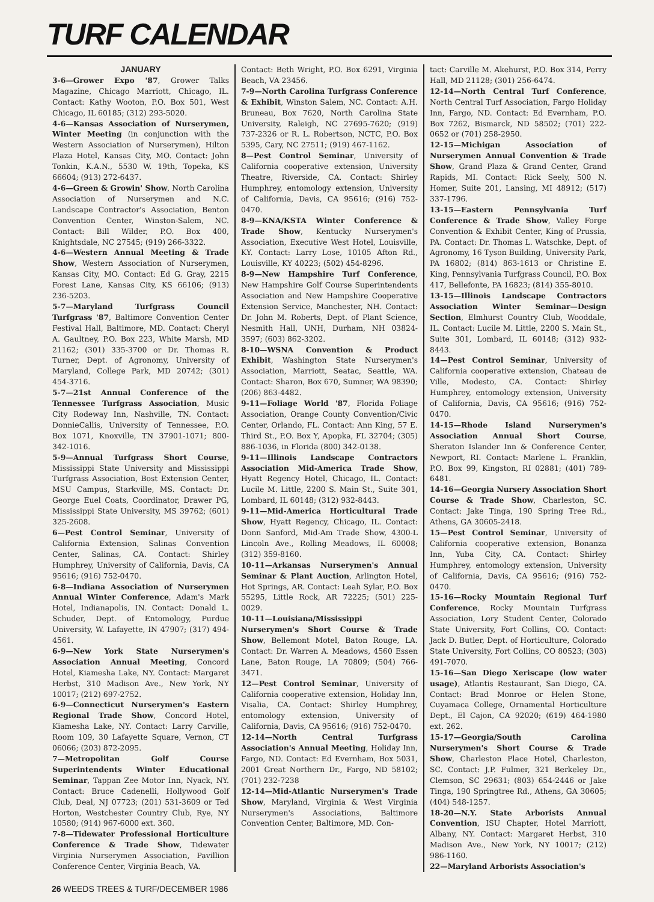TURF CALENDAR
JANUARY
3-6—Grower Expo '87, Grower Talks Magazine, Chicago Marriott, Chicago, IL. Contact: Kathy Wooton, P.O. Box 501, West Chicago, IL 60185; (312) 293-5020.
4-6—Kansas Association of Nurserymen, Winter Meeting (in conjunction with the Western Association of Nurserymen), Hilton Plaza Hotel, Kansas City, MO. Contact: John Tonkin, K.A.N., 5530 W. 19th, Topeka, KS 66604; (913) 272-6437.
4-6—Green & Growin' Show, North Carolina Association of Nurserymen and N.C. Landscape Contractor's Association, Benton Convention Center, Winston-Salem, NC. Contact: Bill Wilder, P.O. Box 400, Knightsdale, NC 27545; (919) 266-3322.
4-6—Western Annual Meeting & Trade Show, Western Association of Nurserymen, Kansas City, MO. Contact: Ed G. Gray, 2215 Forest Lane, Kansas City, KS 66106; (913) 236-5203.
5-7—Maryland Turfgrass Council Turfgrass '87, Baltimore Convention Center Festival Hall, Baltimore, MD. Contact: Cheryl A. Gaultney, P.O. Box 223, White Marsh, MD 21162; (301) 335-3700 or Dr. Thomas R. Turner, Dept. of Agronomy, University of Maryland, College Park, MD 20742; (301) 454-3716.
5-7—21st Annual Conference of the Tennessee Turfgrass Association, Music City Rodeway Inn, Nashville, TN. Contact: DonnieCallis, University of Tennessee, P.O. Box 1071, Knoxville, TN 37901-1071; 800-342-1016.
5-9—Annual Turfgrass Short Course, Mississippi State University and Mississippi Turfgrass Association, Bost Extension Center, MSU Campus, Starkville, MS. Contact: Dr. George Euel Coats, Coordinator, Drawer PG, Mississippi State University, MS 39762; (601) 325-2608.
6—Pest Control Seminar, University of California Extension, Salinas Convention Center, Salinas, CA. Contact: Shirley Humphrey, University of California, Davis, CA 95616; (916) 752-0470.
6-8—Indiana Association of Nurserymen Annual Winter Conference, Adam's Mark Hotel, Indianapolis, IN. Contact: Donald L. Schuder, Dept. of Entomology, Purdue University, W. Lafayette, IN 47907; (317) 494-4561.
6-9—New York State Nurserymen's Association Annual Meeting, Concord Hotel, Kiamesha Lake, NY. Contact: Margaret Herbst, 310 Madison Ave., New York, NY 10017; (212) 697-2752.
6-9—Connecticut Nurserymen's Eastern Regional Trade Show, Concord Hotel, Kiamesha Lake, NY. Contact: Larry Carville, Room 109, 30 Lafayette Square, Vernon, CT 06066; (203) 872-2095.
7—Metropolitan Golf Course Superintendents Winter Educational Seminar, Tappan Zee Motor Inn, Nyack, NY. Contact: Bruce Cadenelli, Hollywood Golf Club, Deal, NJ 07723; (201) 531-3609 or Ted Horton, Westchester Country Club, Rye, NY 10580; (914) 967-6000 ext. 360.
7-8—Tidewater Professional Horticulture Conference & Trade Show, Tidewater Virginia Nurserymen Association, Pavillion Conference Center, Virginia Beach, VA.
Contact: Beth Wright, P.O. Box 6291, Virginia Beach, VA 23456.
7-9—North Carolina Turfgrass Conference & Exhibit, Winston Salem, NC. Contact: A.H. Bruneau, Box 7620, North Carolina State University, Raleigh, NC 27695-7620; (919) 737-2326 or R. L. Robertson, NCTC, P.O. Box 5395, Cary, NC 27511; (919) 467-1162.
8—Pest Control Seminar, University of California cooperative extension, University Theatre, Riverside, CA. Contact: Shirley Humphrey, entomology extension, University of California, Davis, CA 95616; (916) 752-0470.
8-9—KNA/KSTA Winter Conference & Trade Show, Kentucky Nurserymen's Association, Executive West Hotel, Louisville, KY. Contact: Larry Lose, 10105 Afton Rd., Louisville, KY 40223; (502) 454-8296.
8-9—New Hampshire Turf Conference, New Hampshire Golf Course Superintendents Association and New Hampshire Cooperative Extension Service, Manchester, NH. Contact: Dr. John M. Roberts, Dept. of Plant Science, Nesmith Hall, UNH, Durham, NH 03824-3597; (603) 862-3202.
8-10—WSNA Convention & Product Exhibit, Washington State Nurserymen's Association, Marriott, Seatac, Seattle, WA. Contact: Sharon, Box 670, Sumner, WA 98390; (206) 863-4482.
9-11—Foliage World '87, Florida Foliage Association, Orange County Convention/Civic Center, Orlando, FL. Contact: Ann King, 57 E. Third St., P.O. Box Y, Apopka, FL 32704; (305) 886-1036, in Florida (800) 342-0138.
9-11—Illinois Landscape Contractors Association Mid-America Trade Show, Hyatt Regency Hotel, Chicago, IL. Contact: Lucile M. Little, 2200 S. Main St., Suite 301, Lombard, IL 60148; (312) 932-8443.
9-11—Mid-America Horticultural Trade Show, Hyatt Regency, Chicago, IL. Contact: Donn Sanford, Mid-Am Trade Show, 4300-L Lincoln Ave., Rolling Meadows, IL 60008; (312) 359-8160.
10-11—Arkansas Nurserymen's Annual Seminar & Plant Auction, Arlington Hotel, Hot Springs, AR. Contact: Leah Sylar, P.O. Box 55295, Little Rock, AR 72225; (501) 225-0029.
10-11—Louisiana/Mississippi Nurserymen's Short Course & Trade Show, Bellemont Motel, Baton Rouge, LA. Contact: Dr. Warren A. Meadows, 4560 Essen Lane, Baton Rouge, LA 70809; (504) 766-3471.
12—Pest Control Seminar, University of California cooperative extension, Holiday Inn, Visalia, CA. Contact: Shirley Humphrey, entomology extension, University of California, Davis, CA 95616; (916) 752-0470.
12-14—North Central Turfgrass Association's Annual Meeting, Holiday Inn, Fargo, ND. Contact: Ed Evernham, Box 5031, 2001 Great Northern Dr., Fargo, ND 58102; (701) 232-7238
12-14—Mid-Atlantic Nurserymen's Trade Show, Maryland, Virginia & West Virginia Nurserymen's Associations, Baltimore Convention Center, Baltimore, MD. Con-
tact: Carville M. Akehurst, P.O. Box 314, Perry Hall, MD 21128; (301) 256-6474.
12-14—North Central Turf Conference, North Central Turf Association, Fargo Holiday Inn, Fargo, ND. Contact: Ed Evernham, P.O. Box 7262, Bismarck, ND 58502; (701) 222-0652 or (701) 258-2950.
12-15—Michigan Association of Nurserymen Annual Convention & Trade Show, Grand Plaza & Grand Center, Grand Rapids, MI. Contact: Rick Seely, 500 N. Homer, Suite 201, Lansing, MI 48912; (517) 337-1796.
13-15—Eastern Pennsylvania Turf Conference & Trade Show, Valley Forge Convention & Exhibit Center, King of Prussia, PA. Contact: Dr. Thomas L. Watschke, Dept. of Agronomy, 16 Tyson Building, University Park, PA 16802; (814) 863-1613 or Christine E. King, Pennsylvania Turfgrass Council, P.O. Box 417, Bellefonte, PA 16823; (814) 355-8010.
13-15—Illinois Landscape Contractors Association Winter Seminar—Design Section, Elmhurst Country Club, Wooddale, IL. Contact: Lucile M. Little, 2200 S. Main St., Suite 301, Lombard, IL 60148; (312) 932-8443.
14—Pest Control Seminar, University of California cooperative extension, Chateau de Ville, Modesto, CA. Contact: Shirley Humphrey, entomology extension, University of California, Davis, CA 95616; (916) 752-0470.
14-15—Rhode Island Nurserymen's Association Annual Short Course, Sheraton Islander Inn & Conference Center, Newport, RI. Contact: Marlene L. Franklin, P.O. Box 99, Kingston, RI 02881; (401) 789-6481.
14-16—Georgia Nursery Association Short Course & Trade Show, Charleston, SC. Contact: Jake Tinga, 190 Spring Tree Rd., Athens, GA 30605-2418.
15—Pest Control Seminar, University of California cooperative extension, Bonanza Inn, Yuba City, CA. Contact: Shirley Humphrey, entomology extension, University of California, Davis, CA 95616; (916) 752-0470.
15-16—Rocky Mountain Regional Turf Conference, Rocky Mountain Turfgrass Association, Lory Student Center, Colorado State University, Fort Collins, CO. Contact: Jack D. Butler, Dept. of Horticulture, Colorado State University, Fort Collins, CO 80523; (303) 491-7070.
15-16—San Diego Xeriscape (low water usage), Atlantis Restaurant, San Diego, CA. Contact: Brad Monroe or Helen Stone, Cuyamaca College, Ornamental Horticulture Dept., El Cajon, CA 92020; (619) 464-1980 ext. 262.
15-17—Georgia/South Carolina Nurserymen's Short Course & Trade Show, Charleston Place Hotel, Charleston, SC. Contact: J.P. Fulmer, 321 Berkeley Dr., Clemson, SC 29631; (803) 654-2446 or Jake Tinga, 190 Springtree Rd., Athens, GA 30605; (404) 548-1257.
18-20—N.Y. State Arborists Annual Convention, ISU Chapter, Hotel Marriott, Albany, NY. Contact: Margaret Herbst, 310 Madison Ave., New York, NY 10017; (212) 986-1160.
22—Maryland Arborists Association's
26 WEEDS TREES & TURF/DECEMBER 1986